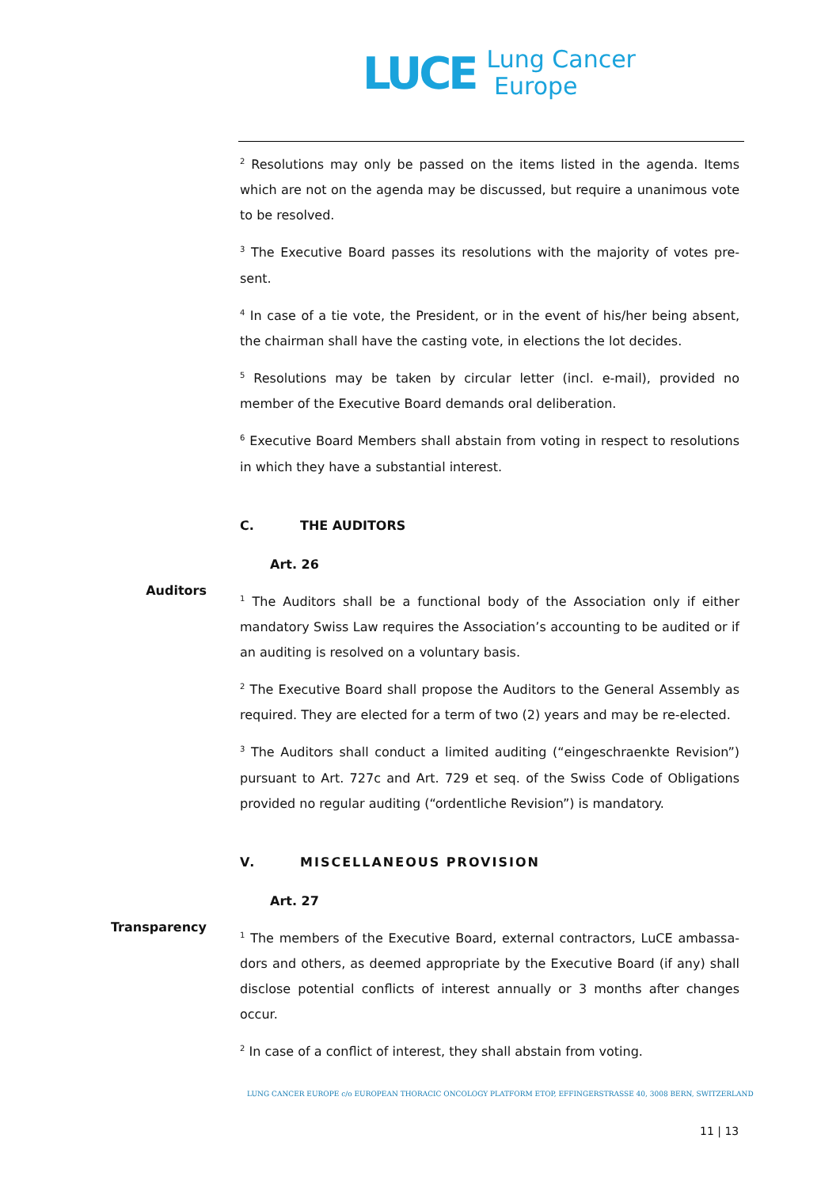LUCE
Lung Cancer
Europe
<sup>2</sup> Resolutions may only be passed on the items listed in the agenda. Items which are not on the agenda may be discussed, but require a unanimous vote to be resolved.
<sup>3</sup> The Executive Board passes its resolutions with the majority of votes pre-sent.
<sup>4</sup> In case of a tie vote, the President, or in the event of his/her being absent, the chairman shall have the casting vote, in elections the lot decides.
<sup>5</sup> Resolutions may be taken by circular letter (incl. e-mail), provided no member of the Executive Board demands oral deliberation.
<sup>6</sup> Executive Board Members shall abstain from voting in respect to resolutions in which they have a substantial interest.
C. THE AUDITORS
Art. 26
Auditors
<sup>1</sup> The Auditors shall be a functional body of the Association only if either mandatory Swiss Law requires the Association’s accounting to be audited or if an auditing is resolved on a voluntary basis.
<sup>2</sup> The Executive Board shall propose the Auditors to the General Assembly as required. They are elected for a term of two (2) years and may be re-elected.
<sup>3</sup> The Auditors shall conduct a limited auditing (“eingeschraenkte Revision”) pursuant to Art. 727c and Art. 729 et seq. of the Swiss Code of Obligations provided no regular auditing (“ordentliche Revision”) is mandatory.
V. MISCELLANEOUS PROVISION
Art. 27
Transparency
<sup>1</sup> The members of the Executive Board, external contractors, LuCE ambassa-dors and others, as deemed appropriate by the Executive Board (if any) shall disclose potential conflicts of interest annually or 3 months after changes occur.
<sup>2</sup> In case of a conflict of interest, they shall abstain from voting.
LUNG CANCER EUROPE c/o EUROPEAN THORACIC ONCOLOGY PLATFORM ETOP, EFFINGERSTRASSE 40, 3008 BERN, SWITZERLAND
11 | 13